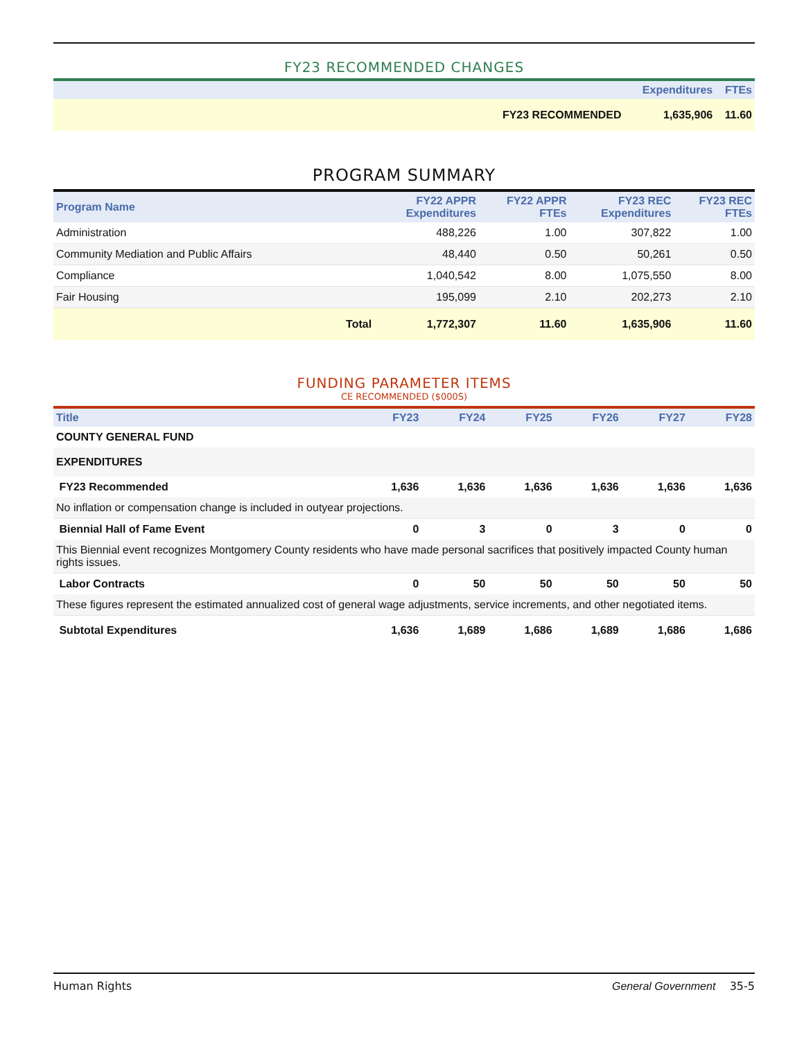FY23 RECOMMENDED CHANGES
| | | Expenditures | FTEs |
| --- | --- | --- | --- |
| | FY23 RECOMMENDED | 1,635,906 | 11.60 |
PROGRAM SUMMARY
| Program Name | | FY22 APPR Expenditures | FY22 APPR FTEs | FY23 REC Expenditures | FY23 REC FTEs |
| --- | --- | --- | --- | --- | --- |
| Administration | | 488,226 | 1.00 | 307,822 | 1.00 |
| Community Mediation and Public Affairs | | 48,440 | 0.50 | 50,261 | 0.50 |
| Compliance | | 1,040,542 | 8.00 | 1,075,550 | 8.00 |
| Fair Housing | | 195,099 | 2.10 | 202,273 | 2.10 |
| | Total | 1,772,307 | 11.60 | 1,635,906 | 11.60 |
FUNDING PARAMETER ITEMS
CE RECOMMENDED ($000S)
| Title | FY23 | FY24 | FY25 | FY26 | FY27 | FY28 |
| --- | --- | --- | --- | --- | --- | --- |
| COUNTY GENERAL FUND | | | | | | |
| EXPENDITURES | | | | | | |
| FY23 Recommended | 1,636 | 1,636 | 1,636 | 1,636 | 1,636 | 1,636 |
| No inflation or compensation change is included in outyear projections. | | | | | | |
| Biennial Hall of Fame Event | 0 | 3 | 0 | 3 | 0 | 0 |
| This Biennial event recognizes Montgomery County residents who have made personal sacrifices that positively impacted County human rights issues. | | | | | | |
| Labor Contracts | 0 | 50 | 50 | 50 | 50 | 50 |
| These figures represent the estimated annualized cost of general wage adjustments, service increments, and other negotiated items. | | | | | | |
| Subtotal Expenditures | 1,636 | 1,689 | 1,686 | 1,689 | 1,686 | 1,686 |
Human Rights General Government 35-5